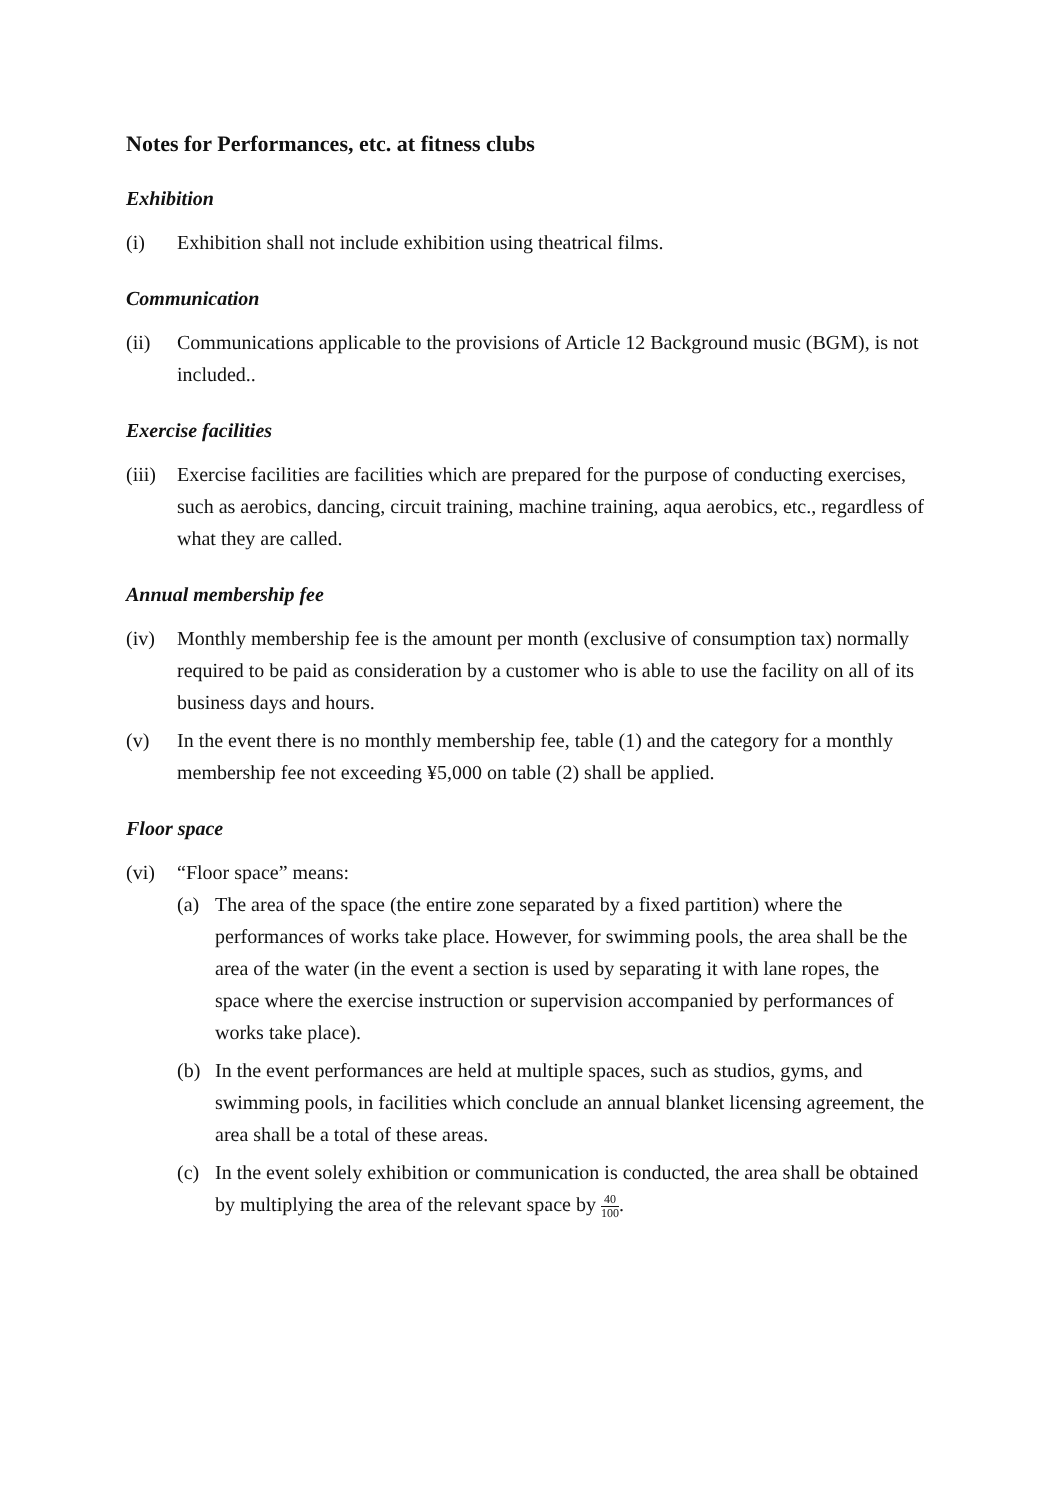Notes for Performances, etc. at fitness clubs
Exhibition
(i) Exhibition shall not include exhibition using theatrical films.
Communication
(ii) Communications applicable to the provisions of Article 12 Background music (BGM), is not included..
Exercise facilities
(iii)
Exercise facilities are facilities which are prepared for the purpose of conducting exercises, such as aerobics, dancing, circuit training, machine training, aqua aerobics, etc., regardless of what they are called.
Annual membership fee
(iv) Monthly membership fee is the amount per month (exclusive of consumption tax) normally required to be paid as consideration by a customer who is able to use the facility on all of its business days and hours.
(v) In the event there is no monthly membership fee, table (1) and the category for a monthly membership fee not exceeding ¥5,000 on table (2) shall be applied.
Floor space
(vi) “Floor space” means:
(a) The area of the space (the entire zone separated by a fixed partition) where the performances of works take place. However, for swimming pools, the area shall be the area of the water (in the event a section is used by separating it with lane ropes, the space where the exercise instruction or supervision accompanied by performances of works take place).
(b) In the event performances are held at multiple spaces, such as studios, gyms, and swimming pools, in facilities which conclude an annual blanket licensing agreement, the area shall be a total of these areas.
(c) In the event solely exhibition or communication is conducted, the area shall be obtained by multiplying the area of the relevant space by 40 100.